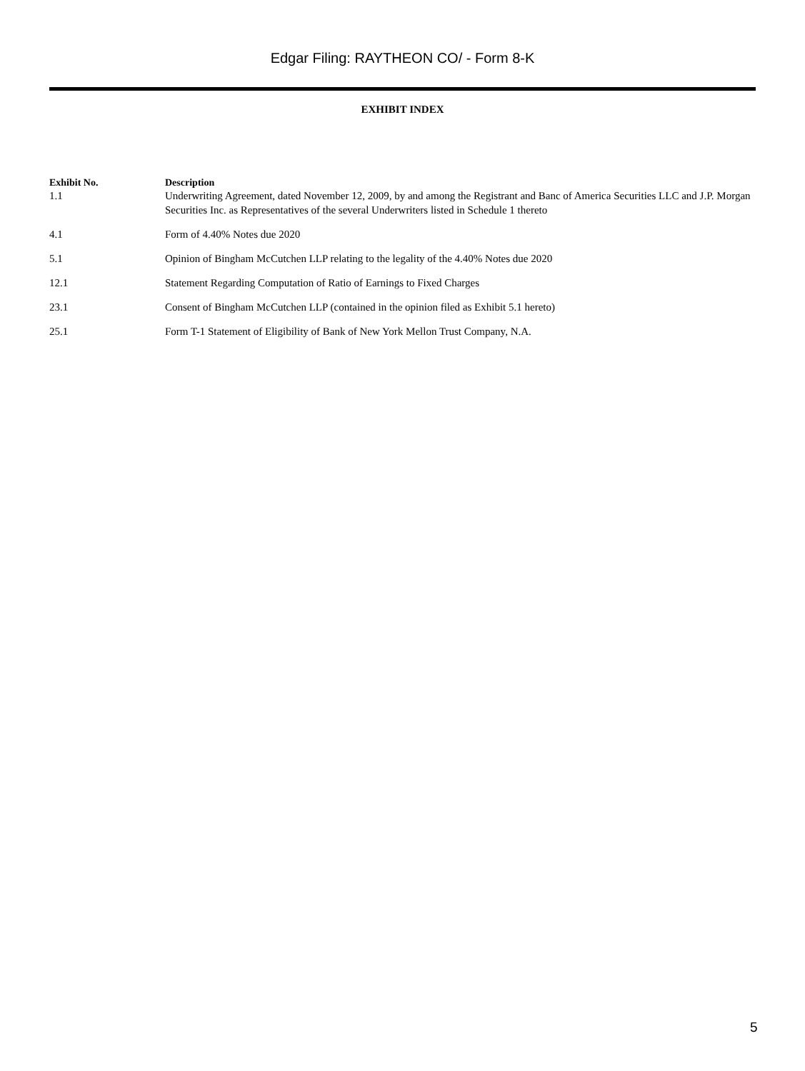Edgar Filing: RAYTHEON CO/ - Form 8-K
EXHIBIT INDEX
| Exhibit No. | Description |
| --- | --- |
| 1.1 | Underwriting Agreement, dated November 12, 2009, by and among the Registrant and Banc of America Securities LLC and J.P. Morgan Securities Inc. as Representatives of the several Underwriters listed in Schedule 1 thereto |
| 4.1 | Form of 4.40% Notes due 2020 |
| 5.1 | Opinion of Bingham McCutchen LLP relating to the legality of the 4.40% Notes due 2020 |
| 12.1 | Statement Regarding Computation of Ratio of Earnings to Fixed Charges |
| 23.1 | Consent of Bingham McCutchen LLP (contained in the opinion filed as Exhibit 5.1 hereto) |
| 25.1 | Form T-1 Statement of Eligibility of Bank of New York Mellon Trust Company, N.A. |
5